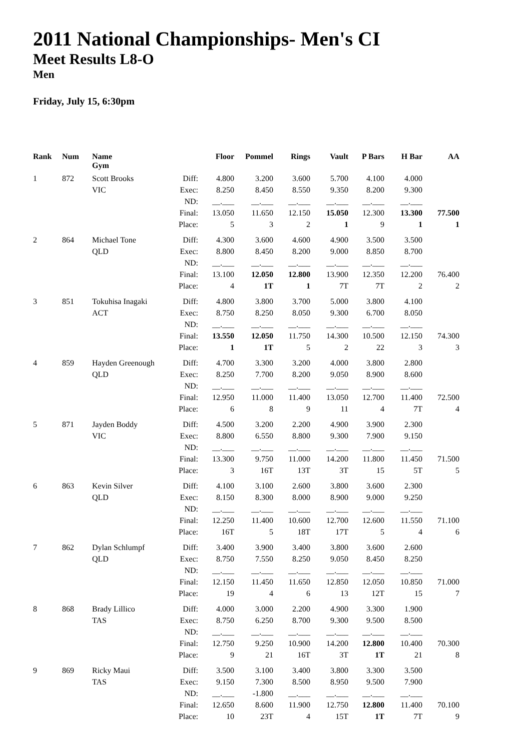2011 National Championships- Men's CI
Meet Results L8-O
Men
Friday, July 15, 6:30pm
| Rank | Num | Name Gym | | Floor | Pommel | Rings | Vault | P Bars | H Bar | AA |
| --- | --- | --- | --- | --- | --- | --- | --- | --- | --- | --- |
| 1 | 872 | Scott Brooks | Diff: | 4.800 | 3.200 | 3.600 | 5.700 | 4.100 | 4.000 | |
| | | VIC | Exec: | 8.250 | 8.450 | 8.550 | 9.350 | 8.200 | 9.300 | |
| | | | ND: | __.___ | __.___ | __.___ | __.___ | __.___ | __.___ | |
| | | | Final: | 13.050 | 11.650 | 12.150 | 15.050 | 12.300 | 13.300 | 77.500 |
| | | | Place: | 5 | 3 | 2 | 1 | 9 | 1 | 1 |
| 2 | 864 | Michael Tone | Diff: | 4.300 | 3.600 | 4.600 | 4.900 | 3.500 | 3.500 | |
| | | QLD | Exec: | 8.800 | 8.450 | 8.200 | 9.000 | 8.850 | 8.700 | |
| | | | ND: | __.___ | __.___ | __.___ | __.___ | __.___ | __.___ | |
| | | | Final: | 13.100 | 12.050 | 12.800 | 13.900 | 12.350 | 12.200 | 76.400 |
| | | | Place: | 4 | 1T | 1 | 7T | 7T | 2 | 2 |
| 3 | 851 | Tokuhisa Inagaki | Diff: | 4.800 | 3.800 | 3.700 | 5.000 | 3.800 | 4.100 | |
| | | ACT | Exec: | 8.750 | 8.250 | 8.050 | 9.300 | 6.700 | 8.050 | |
| | | | ND: | __.___ | __.___ | __.___ | __.___ | __.___ | __.___ | |
| | | | Final: | 13.550 | 12.050 | 11.750 | 14.300 | 10.500 | 12.150 | 74.300 |
| | | | Place: | 1 | 1T | 5 | 2 | 22 | 3 | 3 |
| 4 | 859 | Hayden Greenough | Diff: | 4.700 | 3.300 | 3.200 | 4.000 | 3.800 | 2.800 | |
| | | QLD | Exec: | 8.250 | 7.700 | 8.200 | 9.050 | 8.900 | 8.600 | |
| | | | ND: | __.___ | __.___ | __.___ | __.___ | __.___ | __.___ | |
| | | | Final: | 12.950 | 11.000 | 11.400 | 13.050 | 12.700 | 11.400 | 72.500 |
| | | | Place: | 6 | 8 | 9 | 11 | 4 | 7T | 4 |
| 5 | 871 | Jayden Boddy | Diff: | 4.500 | 3.200 | 2.200 | 4.900 | 3.900 | 2.300 | |
| | | VIC | Exec: | 8.800 | 6.550 | 8.800 | 9.300 | 7.900 | 9.150 | |
| | | | ND: | __.___ | __.___ | __.___ | __.___ | __.___ | __.___ | |
| | | | Final: | 13.300 | 9.750 | 11.000 | 14.200 | 11.800 | 11.450 | 71.500 |
| | | | Place: | 3 | 16T | 13T | 3T | 15 | 5T | 5 |
| 6 | 863 | Kevin Silver | Diff: | 4.100 | 3.100 | 2.600 | 3.800 | 3.600 | 2.300 | |
| | | QLD | Exec: | 8.150 | 8.300 | 8.000 | 8.900 | 9.000 | 9.250 | |
| | | | ND: | __.___ | __.___ | __.___ | __.___ | __.___ | __.___ | |
| | | | Final: | 12.250 | 11.400 | 10.600 | 12.700 | 12.600 | 11.550 | 71.100 |
| | | | Place: | 16T | 5 | 18T | 17T | 5 | 4 | 6 |
| 7 | 862 | Dylan Schlumpf | Diff: | 3.400 | 3.900 | 3.400 | 3.800 | 3.600 | 2.600 | |
| | | QLD | Exec: | 8.750 | 7.550 | 8.250 | 9.050 | 8.450 | 8.250 | |
| | | | ND: | __.___ | __.___ | __.___ | __.___ | __.___ | __.___ | |
| | | | Final: | 12.150 | 11.450 | 11.650 | 12.850 | 12.050 | 10.850 | 71.000 |
| | | | Place: | 19 | 4 | 6 | 13 | 12T | 15 | 7 |
| 8 | 868 | Brady Lillico | Diff: | 4.000 | 3.000 | 2.200 | 4.900 | 3.300 | 1.900 | |
| | | TAS | Exec: | 8.750 | 6.250 | 8.700 | 9.300 | 9.500 | 8.500 | |
| | | | ND: | __.___ | __.___ | __.___ | __.___ | __.___ | __.___ | |
| | | | Final: | 12.750 | 9.250 | 10.900 | 14.200 | 12.800 | 10.400 | 70.300 |
| | | | Place: | 9 | 21 | 16T | 3T | 1T | 21 | 8 |
| 9 | 869 | Ricky Maui | Diff: | 3.500 | 3.100 | 3.400 | 3.800 | 3.300 | 3.500 | |
| | | TAS | Exec: | 9.150 | 7.300 | 8.500 | 8.950 | 9.500 | 7.900 | |
| | | | ND: | __.___ | -1.800 | __.___ | __.___ | __.___ | __.___ | |
| | | | Final: | 12.650 | 8.600 | 11.900 | 12.750 | 12.800 | 11.400 | 70.100 |
| | | | Place: | 10 | 23T | 4 | 15T | 1T | 7T | 9 |